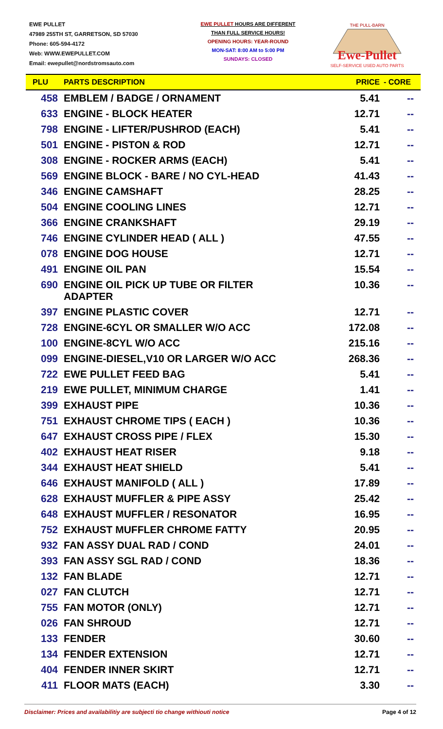EWE PULLET
47989 255TH ST, GARRETSON, SD 57030
Phone: 605-594-4172
Web: WWW.EWEPULLET.COM
Email: ewepullet@nordstromsauto.com
EWE PULLET HOURS ARE DIFFERENT
THAN FULL SERVICE HOURS!
OPENING HOURS: YEAR-ROUND
MON-SAT: 8:00 AM to 5:00 PM
SUNDAYS: CLOSED
THE PULL-BARN
Ewe-Pullet
SELF-SERVICE USED AUTO PARTS
| PLU | PARTS DESCRIPTION | PRICE | - CORE |
| --- | --- | --- | --- |
| 458 | EMBLEM / BADGE / ORNAMENT | 5.41 | -- |
| 633 | ENGINE - BLOCK HEATER | 12.71 | -- |
| 798 | ENGINE - LIFTER/PUSHROD (EACH) | 5.41 | -- |
| 501 | ENGINE - PISTON & ROD | 12.71 | -- |
| 308 | ENGINE - ROCKER ARMS (EACH) | 5.41 | -- |
| 569 | ENGINE BLOCK - BARE / NO CYL-HEAD | 41.43 | -- |
| 346 | ENGINE CAMSHAFT | 28.25 | -- |
| 504 | ENGINE COOLING LINES | 12.71 | -- |
| 366 | ENGINE CRANKSHAFT | 29.19 | -- |
| 746 | ENGINE CYLINDER HEAD ( ALL ) | 47.55 | -- |
| 078 | ENGINE DOG HOUSE | 12.71 | -- |
| 491 | ENGINE OIL PAN | 15.54 | -- |
| 690 | ENGINE OIL PICK UP TUBE OR FILTER ADAPTER | 10.36 | -- |
| 397 | ENGINE PLASTIC COVER | 12.71 | -- |
| 728 | ENGINE-6CYL OR SMALLER W/O ACC | 172.08 | -- |
| 100 | ENGINE-8CYL W/O ACC | 215.16 | -- |
| 099 | ENGINE-DIESEL,V10 OR LARGER W/O ACC | 268.36 | -- |
| 722 | EWE PULLET FEED BAG | 5.41 | -- |
| 219 | EWE PULLET, MINIMUM CHARGE | 1.41 | -- |
| 399 | EXHAUST PIPE | 10.36 | -- |
| 751 | EXHAUST CHROME TIPS ( EACH ) | 10.36 | -- |
| 647 | EXHAUST CROSS PIPE / FLEX | 15.30 | -- |
| 402 | EXHAUST HEAT RISER | 9.18 | -- |
| 344 | EXHAUST HEAT SHIELD | 5.41 | -- |
| 646 | EXHAUST MANIFOLD ( ALL ) | 17.89 | -- |
| 628 | EXHAUST MUFFLER & PIPE ASSY | 25.42 | -- |
| 648 | EXHAUST MUFFLER / RESONATOR | 16.95 | -- |
| 752 | EXHAUST MUFFLER CHROME FATTY | 20.95 | -- |
| 932 | FAN ASSY DUAL RAD / COND | 24.01 | -- |
| 393 | FAN ASSY SGL RAD / COND | 18.36 | -- |
| 132 | FAN BLADE | 12.71 | -- |
| 027 | FAN CLUTCH | 12.71 | -- |
| 755 | FAN MOTOR (ONLY) | 12.71 | -- |
| 026 | FAN SHROUD | 12.71 | -- |
| 133 | FENDER | 30.60 | -- |
| 134 | FENDER EXTENSION | 12.71 | -- |
| 404 | FENDER INNER SKIRT | 12.71 | -- |
| 411 | FLOOR MATS (EACH) | 3.30 | -- |
Disclaimer: Prices and availabilitiy are subjecti tio change withiouti notice Page 4 of 12